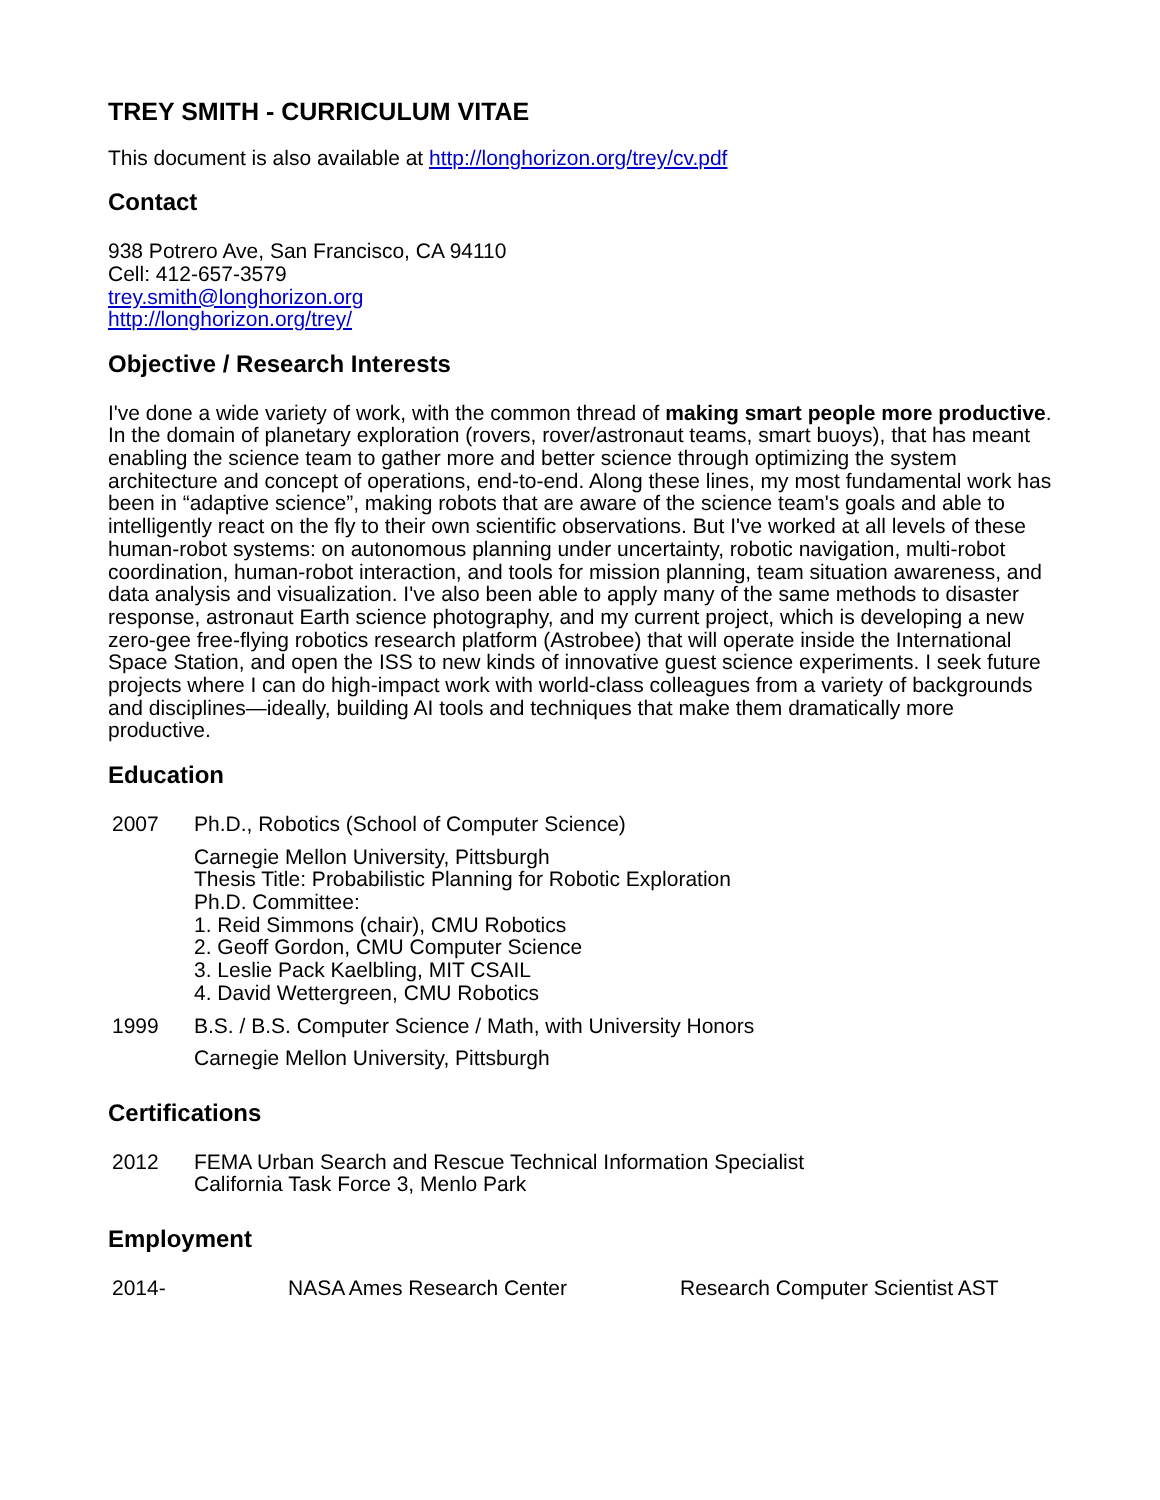TREY SMITH - CURRICULUM VITAE
This document is also available at http://longhorizon.org/trey/cv.pdf
Contact
938 Potrero Ave, San Francisco, CA 94110
Cell: 412-657-3579
trey.smith@longhorizon.org
http://longhorizon.org/trey/
Objective / Research Interests
I've done a wide variety of work, with the common thread of making smart people more productive. In the domain of planetary exploration (rovers, rover/astronaut teams, smart buoys), that has meant enabling the science team to gather more and better science through optimizing the system architecture and concept of operations, end-to-end. Along these lines, my most fundamental work has been in “adaptive science”, making robots that are aware of the science team's goals and able to intelligently react on the fly to their own scientific observations. But I've worked at all levels of these human-robot systems: on autonomous planning under uncertainty, robotic navigation, multi-robot coordination, human-robot interaction, and tools for mission planning, team situation awareness, and data analysis and visualization. I've also been able to apply many of the same methods to disaster response, astronaut Earth science photography, and my current project, which is developing a new zero-gee free-flying robotics research platform (Astrobee) that will operate inside the International Space Station, and open the ISS to new kinds of innovative guest science experiments. I seek future projects where I can do high-impact work with world-class colleagues from a variety of backgrounds and disciplines—ideally, building AI tools and techniques that make them dramatically more productive.
Education
| 2007 | Ph.D., Robotics (School of Computer Science) |
| | Carnegie Mellon University, Pittsburgh Thesis Title: Probabilistic Planning for Robotic Exploration Ph.D. Committee: 1. Reid Simmons (chair), CMU Robotics 2. Geoff Gordon, CMU Computer Science 3. Leslie Pack Kaelbling, MIT CSAIL 4. David Wettergreen, CMU Robotics |
| 1999 | B.S. / B.S. Computer Science / Math, with University Honors |
| | Carnegie Mellon University, Pittsburgh |
Certifications
| 2012 | FEMA Urban Search and Rescue Technical Information Specialist California Task Force 3, Menlo Park |
Employment
| 2014- | NASA Ames Research Center | Research Computer Scientist AST |